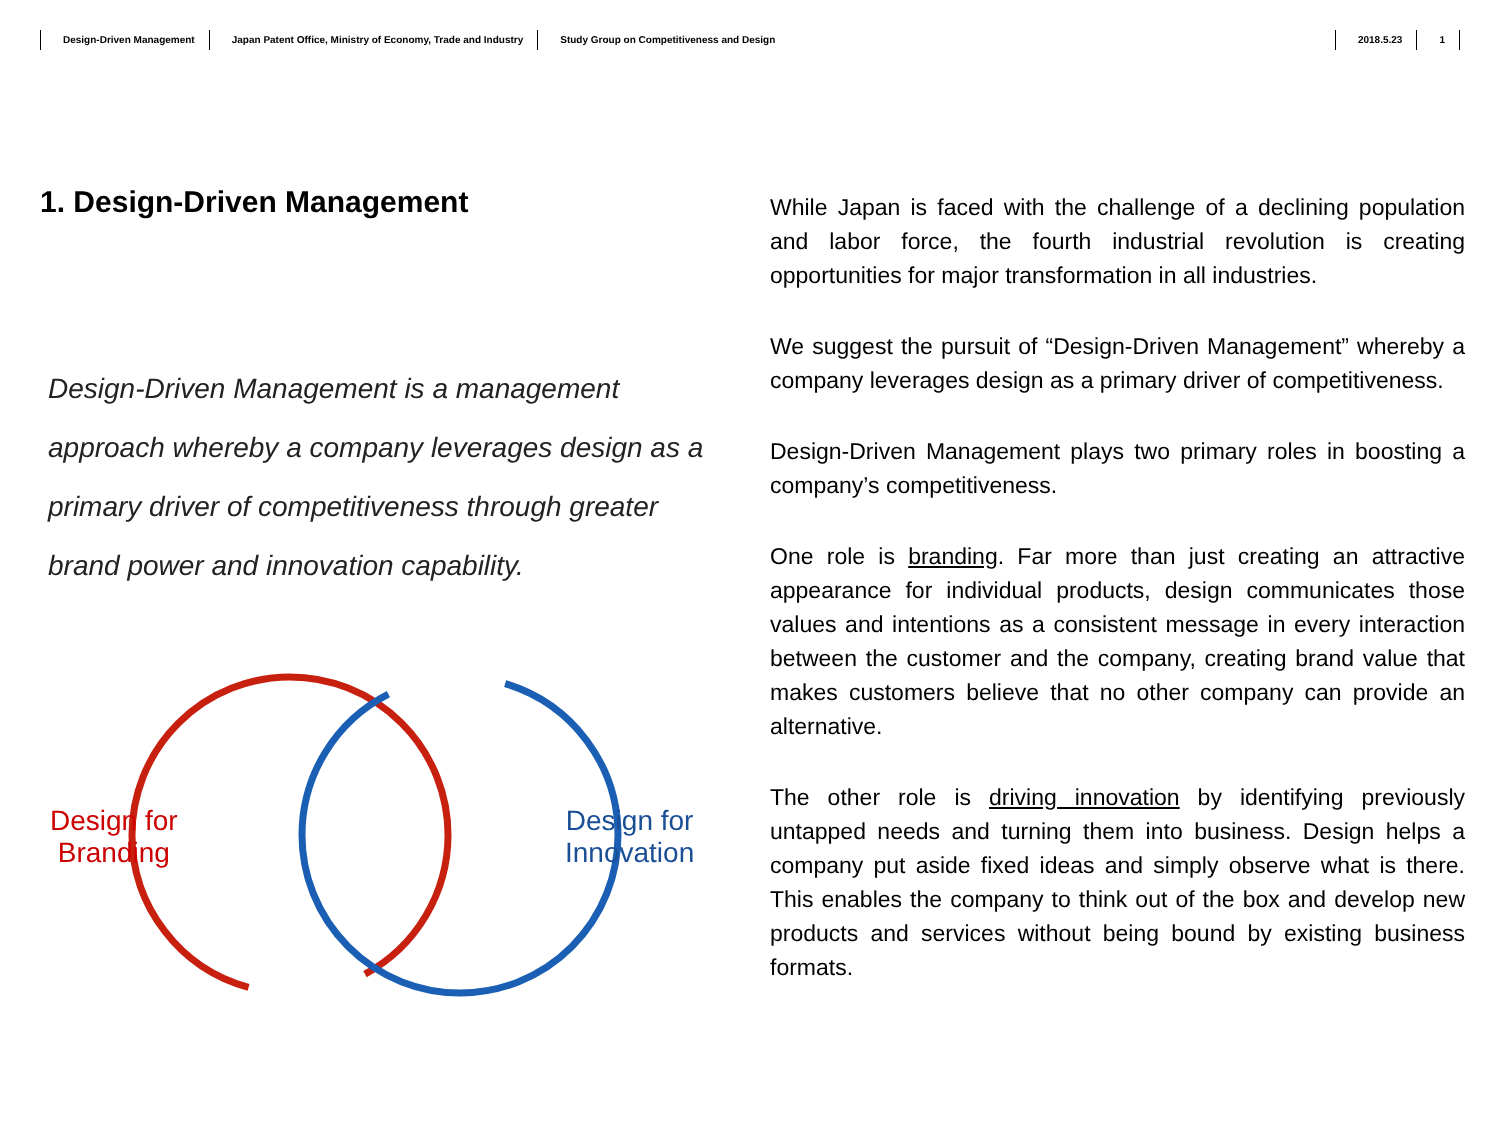Design-Driven Management Japan Patent Office, Ministry of Economy, Trade and Industry Study Group on Competitiveness and Design 2018.5.23 1
1. Design-Driven Management
Design-Driven Management is a management approach whereby a company leverages design as a primary driver of competitiveness through greater brand power and innovation capability.
Design for
Branding
Design for
Innovation
While Japan is faced with the challenge of a declining population and labor force, the fourth industrial revolution is creating opportunities for major transformation in all industries.
We suggest the pursuit of “Design-Driven Management” whereby a company leverages design as a primary driver of competitiveness.
Design-Driven Management plays two primary roles in boosting a company’s competitiveness.
One role is branding. Far more than just creating an attractive appearance for individual products, design communicates those values and intentions as a consistent message in every interaction between the customer and the company, creating brand value that makes customers believe that no other company can provide an alternative.
The other role is driving innovation by identifying previously untapped needs and turning them into business. Design helps a company put aside fixed ideas and simply observe what is there. This enables the company to think out of the box and develop new products and services without being bound by existing business formats.